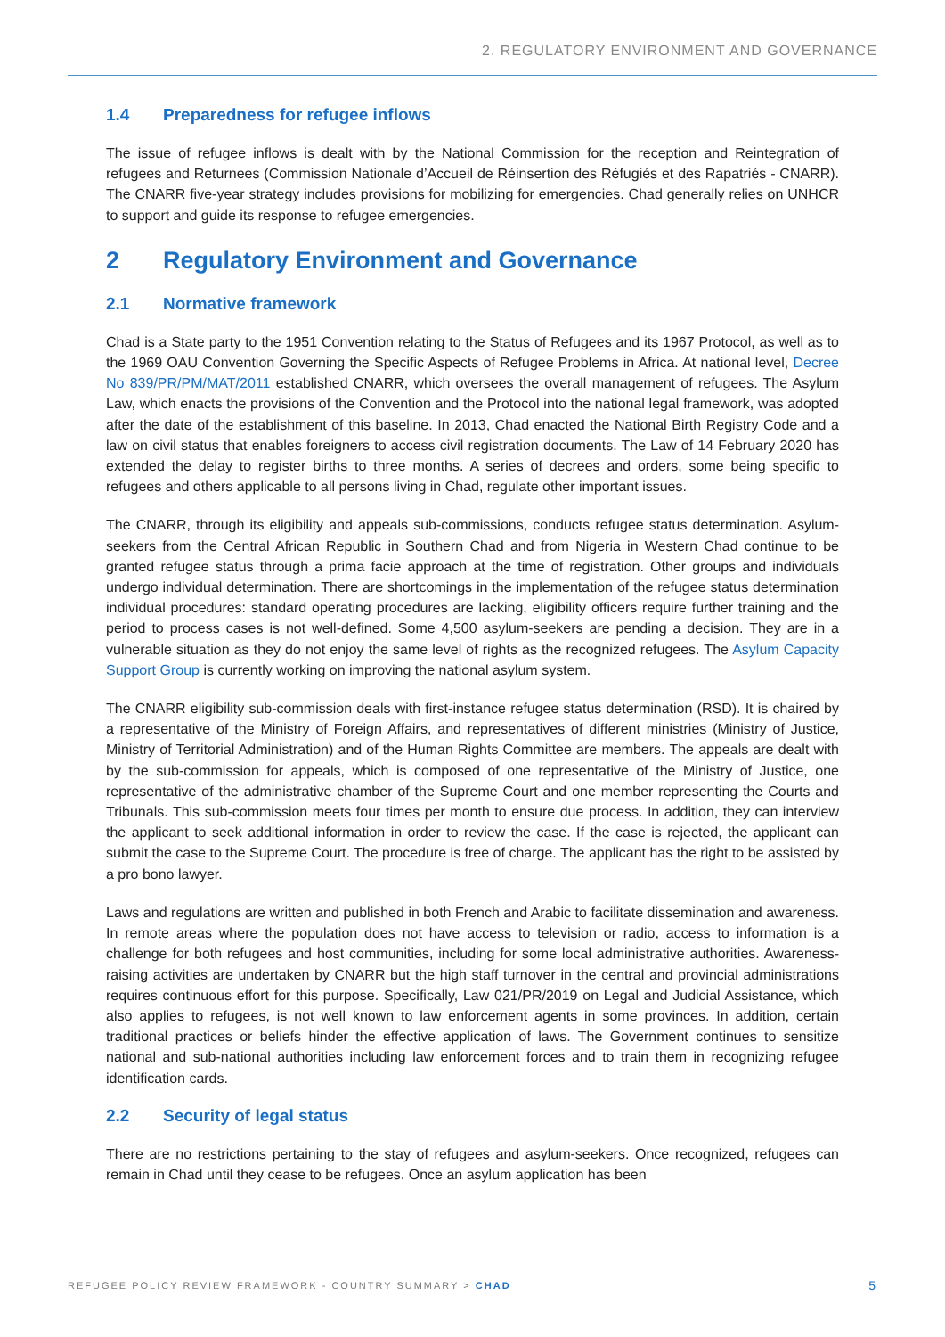2. REGULATORY ENVIRONMENT AND GOVERNANCE
1.4 Preparedness for refugee inflows
The issue of refugee inflows is dealt with by the National Commission for the reception and Reintegration of refugees and Returnees (Commission Nationale d’Accueil de Réinsertion des Réfugiés et des Rapatriés - CNARR). The CNARR five-year strategy includes provisions for mobilizing for emergencies. Chad generally relies on UNHCR to support and guide its response to refugee emergencies.
2 Regulatory Environment and Governance
2.1 Normative framework
Chad is a State party to the 1951 Convention relating to the Status of Refugees and its 1967 Protocol, as well as to the 1969 OAU Convention Governing the Specific Aspects of Refugee Problems in Africa. At national level, Decree No 839/PR/PM/MAT/2011 established CNARR, which oversees the overall management of refugees. The Asylum Law, which enacts the provisions of the Convention and the Protocol into the national legal framework, was adopted after the date of the establishment of this baseline. In 2013, Chad enacted the National Birth Registry Code and a law on civil status that enables foreigners to access civil registration documents. The Law of 14 February 2020 has extended the delay to register births to three months. A series of decrees and orders, some being specific to refugees and others applicable to all persons living in Chad, regulate other important issues.
The CNARR, through its eligibility and appeals sub-commissions, conducts refugee status determination. Asylum-seekers from the Central African Republic in Southern Chad and from Nigeria in Western Chad continue to be granted refugee status through a prima facie approach at the time of registration. Other groups and individuals undergo individual determination. There are shortcomings in the implementation of the refugee status determination individual procedures: standard operating procedures are lacking, eligibility officers require further training and the period to process cases is not well-defined. Some 4,500 asylum-seekers are pending a decision. They are in a vulnerable situation as they do not enjoy the same level of rights as the recognized refugees. The Asylum Capacity Support Group is currently working on improving the national asylum system.
The CNARR eligibility sub-commission deals with first-instance refugee status determination (RSD). It is chaired by a representative of the Ministry of Foreign Affairs, and representatives of different ministries (Ministry of Justice, Ministry of Territorial Administration) and of the Human Rights Committee are members. The appeals are dealt with by the sub-commission for appeals, which is composed of one representative of the Ministry of Justice, one representative of the administrative chamber of the Supreme Court and one member representing the Courts and Tribunals. This sub-commission meets four times per month to ensure due process. In addition, they can interview the applicant to seek additional information in order to review the case. If the case is rejected, the applicant can submit the case to the Supreme Court. The procedure is free of charge. The applicant has the right to be assisted by a pro bono lawyer.
Laws and regulations are written and published in both French and Arabic to facilitate dissemination and awareness. In remote areas where the population does not have access to television or radio, access to information is a challenge for both refugees and host communities, including for some local administrative authorities. Awareness-raising activities are undertaken by CNARR but the high staff turnover in the central and provincial administrations requires continuous effort for this purpose. Specifically, Law 021/PR/2019 on Legal and Judicial Assistance, which also applies to refugees, is not well known to law enforcement agents in some provinces. In addition, certain traditional practices or beliefs hinder the effective application of laws. The Government continues to sensitize national and sub-national authorities including law enforcement forces and to train them in recognizing refugee identification cards.
2.2 Security of legal status
There are no restrictions pertaining to the stay of refugees and asylum-seekers. Once recognized, refugees can remain in Chad until they cease to be refugees. Once an asylum application has been
REFUGEE POLICY REVIEW FRAMEWORK - COUNTRY SUMMARY > CHAD
5